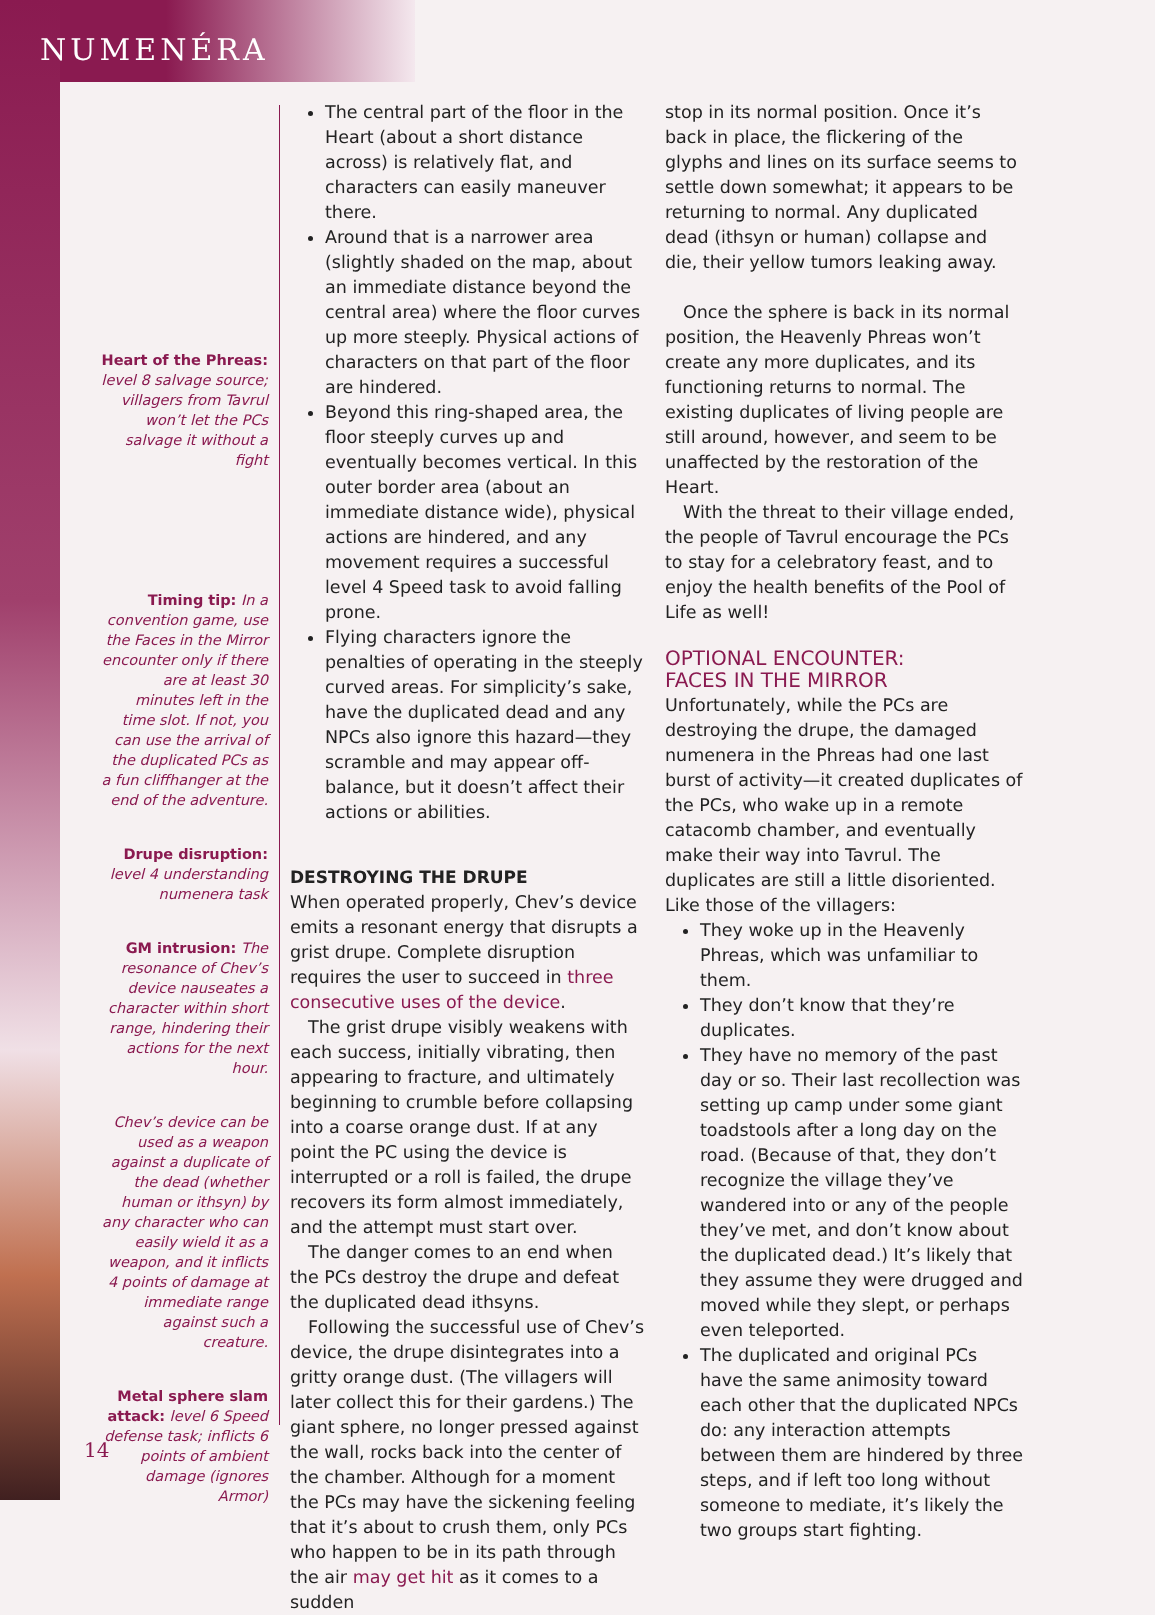NUMENÉRA
Heart of the Phreas: level 8 salvage source; villagers from Tavrul won’t let the PCs salvage it without a fight
Timing tip: In a convention game, use the Faces in the Mirror encounter only if there are at least 30 minutes left in the time slot. If not, you can use the arrival of the duplicated PCs as a fun cliffhanger at the end of the adventure.
Drupe disruption: level 4 understanding numenera task
GM intrusion: The resonance of Chev’s device nauseates a character within short range, hindering their actions for the next hour.
Chev’s device can be used as a weapon against a duplicate of the dead (whether human or ithsyn) by any character who can easily wield it as a weapon, and it inflicts 4 points of damage at immediate range against such a creature.
Metal sphere slam attack: level 6 Speed defense task; inflicts 6 points of ambient damage (ignores Armor)
The central part of the floor in the Heart (about a short distance across) is relatively flat, and characters can easily maneuver there.
Around that is a narrower area (slightly shaded on the map, about an immediate distance beyond the central area) where the floor curves up more steeply. Physical actions of characters on that part of the floor are hindered.
Beyond this ring-shaped area, the floor steeply curves up and eventually becomes vertical. In this outer border area (about an immediate distance wide), physical actions are hindered, and any movement requires a successful level 4 Speed task to avoid falling prone.
Flying characters ignore the penalties of operating in the steeply curved areas. For simplicity’s sake, have the duplicated dead and any NPCs also ignore this hazard—they scramble and may appear off-balance, but it doesn’t affect their actions or abilities.
DESTROYING THE DRUPE
When operated properly, Chev’s device emits a resonant energy that disrupts a grist drupe. Complete disruption requires the user to succeed in three consecutive uses of the device.
The grist drupe visibly weakens with each success, initially vibrating, then appearing to fracture, and ultimately beginning to crumble before collapsing into a coarse orange dust. If at any point the PC using the device is interrupted or a roll is failed, the drupe recovers its form almost immediately, and the attempt must start over.
The danger comes to an end when the PCs destroy the drupe and defeat the duplicated dead ithsyns.
Following the successful use of Chev’s device, the drupe disintegrates into a gritty orange dust. (The villagers will later collect this for their gardens.) The giant sphere, no longer pressed against the wall, rocks back into the center of the chamber. Although for a moment the PCs may have the sickening feeling that it’s about to crush them, only PCs who happen to be in its path through the air may get hit as it comes to a sudden
stop in its normal position. Once it’s back in place, the flickering of the glyphs and lines on its surface seems to settle down somewhat; it appears to be returning to normal. Any duplicated dead (ithsyn or human) collapse and die, their yellow tumors leaking away.
Once the sphere is back in its normal position, the Heavenly Phreas won’t create any more duplicates, and its functioning returns to normal. The existing duplicates of living people are still around, however, and seem to be unaffected by the restoration of the Heart.
With the threat to their village ended, the people of Tavrul encourage the PCs to stay for a celebratory feast, and to enjoy the health benefits of the Pool of Life as well!
OPTIONAL ENCOUNTER:
FACES IN THE MIRROR
Unfortunately, while the PCs are destroying the drupe, the damaged numenera in the Phreas had one last burst of activity—it created duplicates of the PCs, who wake up in a remote catacomb chamber, and eventually make their way into Tavrul. The duplicates are still a little disoriented. Like those of the villagers:
They woke up in the Heavenly Phreas, which was unfamiliar to them.
They don’t know that they’re duplicates.
They have no memory of the past day or so. Their last recollection was setting up camp under some giant toadstools after a long day on the road. (Because of that, they don’t recognize the village they’ve wandered into or any of the people they’ve met, and don’t know about the duplicated dead.) It’s likely that they assume they were drugged and moved while they slept, or perhaps even teleported.
The duplicated and original PCs have the same animosity toward each other that the duplicated NPCs do: any interaction attempts between them are hindered by three steps, and if left too long without someone to mediate, it’s likely the two groups start fighting.
14